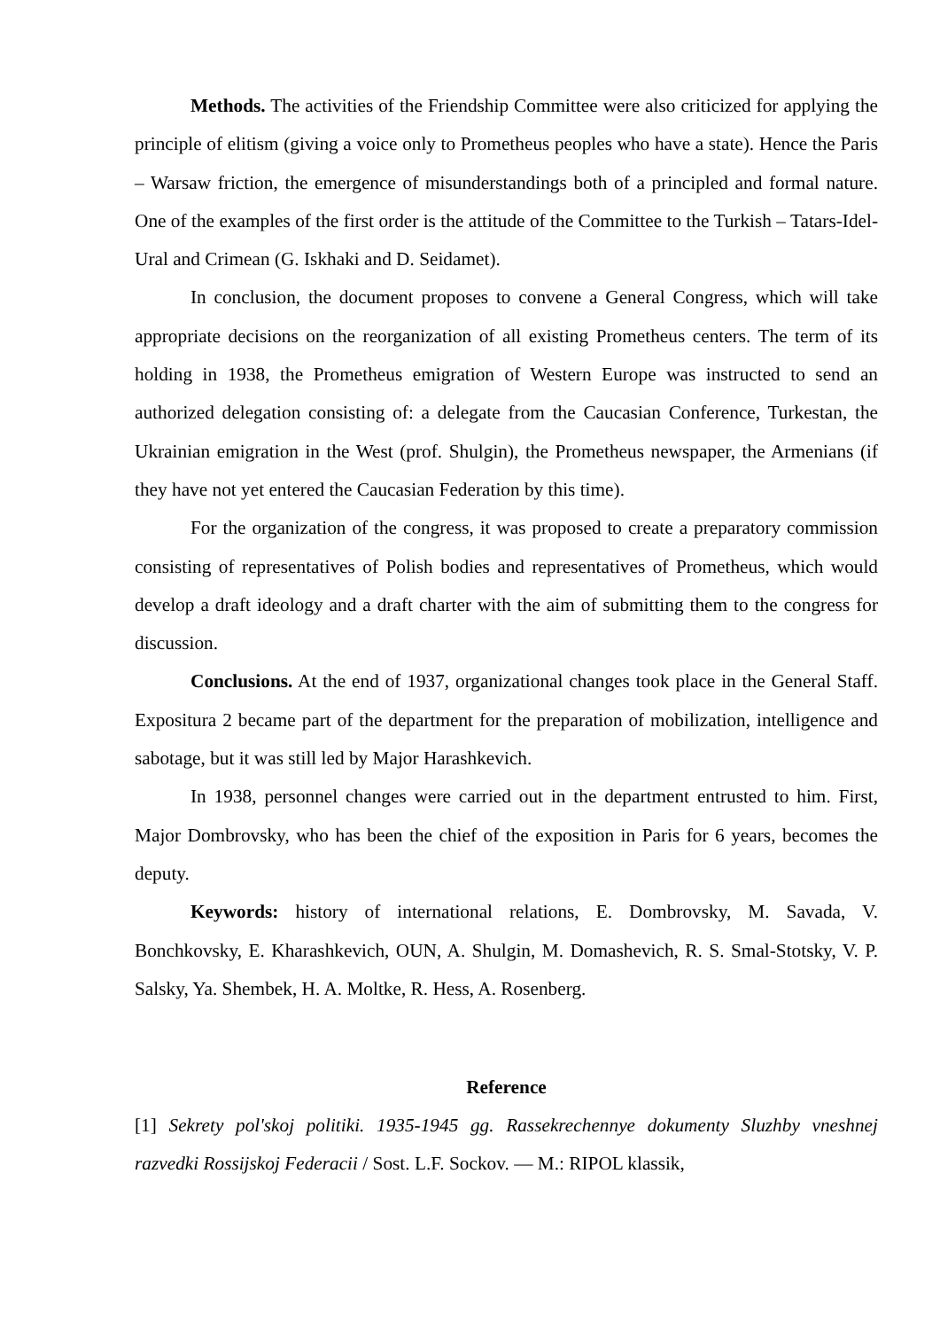Methods. The activities of the Friendship Committee were also criticized for applying the principle of elitism (giving a voice only to Prometheus peoples who have a state). Hence the Paris – Warsaw friction, the emergence of misunderstandings both of a principled and formal nature. One of the examples of the first order is the attitude of the Committee to the Turkish – Tatars-Idel-Ural and Crimean (G. Iskhaki and D. Seidamet).
In conclusion, the document proposes to convene a General Congress, which will take appropriate decisions on the reorganization of all existing Prometheus centers. The term of its holding in 1938, the Prometheus emigration of Western Europe was instructed to send an authorized delegation consisting of: a delegate from the Caucasian Conference, Turkestan, the Ukrainian emigration in the West (prof. Shulgin), the Prometheus newspaper, the Armenians (if they have not yet entered the Caucasian Federation by this time).
For the organization of the congress, it was proposed to create a preparatory commission consisting of representatives of Polish bodies and representatives of Prometheus, which would develop a draft ideology and a draft charter with the aim of submitting them to the congress for discussion.
Conclusions. At the end of 1937, organizational changes took place in the General Staff. Expositura 2 became part of the department for the preparation of mobilization, intelligence and sabotage, but it was still led by Major Harashkevich.
In 1938, personnel changes were carried out in the department entrusted to him. First, Major Dombrovsky, who has been the chief of the exposition in Paris for 6 years, becomes the deputy.
Keywords: history of international relations, E. Dombrovsky, M. Savada, V. Bonchkovsky, E. Kharashkevich, OUN, A. Shulgin, M. Domashevich, R. S. Smal-Stotsky, V. P. Salsky, Ya. Shembek, H. A. Moltke, R. Hess, A. Rosenberg.
Reference
[1] Sekrety pol'skoj politiki. 1935-1945 gg. Rassekrechennye dokumenty Sluzhby vneshnej razvedki Rossijskoj Federacii / Sost. L.F. Sockov. — M.: RIPOL klassik,